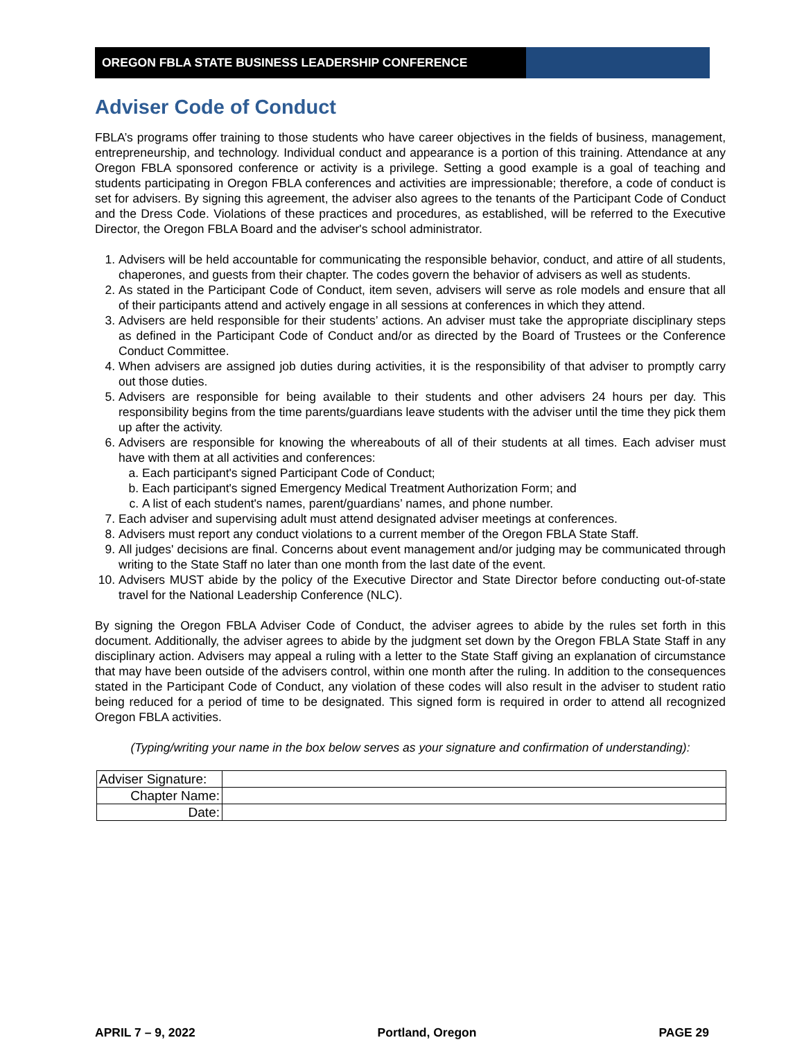OREGON FBLA STATE BUSINESS LEADERSHIP CONFERENCE
Adviser Code of Conduct
FBLA’s programs offer training to those students who have career objectives in the fields of business, management, entrepreneurship, and technology. Individual conduct and appearance is a portion of this training. Attendance at any Oregon FBLA sponsored conference or activity is a privilege. Setting a good example is a goal of teaching and students participating in Oregon FBLA conferences and activities are impressionable; therefore, a code of conduct is set for advisers. By signing this agreement, the adviser also agrees to the tenants of the Participant Code of Conduct and the Dress Code. Violations of these practices and procedures, as established, will be referred to the Executive Director, the Oregon FBLA Board and the adviser's school administrator.
1. Advisers will be held accountable for communicating the responsible behavior, conduct, and attire of all students, chaperones, and guests from their chapter. The codes govern the behavior of advisers as well as students.
2. As stated in the Participant Code of Conduct, item seven, advisers will serve as role models and ensure that all of their participants attend and actively engage in all sessions at conferences in which they attend.
3. Advisers are held responsible for their students’ actions. An adviser must take the appropriate disciplinary steps as defined in the Participant Code of Conduct and/or as directed by the Board of Trustees or the Conference Conduct Committee.
4. When advisers are assigned job duties during activities, it is the responsibility of that adviser to promptly carry out those duties.
5. Advisers are responsible for being available to their students and other advisers 24 hours per day. This responsibility begins from the time parents/guardians leave students with the adviser until the time they pick them up after the activity.
6. Advisers are responsible for knowing the whereabouts of all of their students at all times. Each adviser must have with them at all activities and conferences:
a. Each participant's signed Participant Code of Conduct;
b. Each participant's signed Emergency Medical Treatment Authorization Form; and
c. A list of each student's names, parent/guardians’ names, and phone number.
7. Each adviser and supervising adult must attend designated adviser meetings at conferences.
8. Advisers must report any conduct violations to a current member of the Oregon FBLA State Staff.
9. All judges' decisions are final. Concerns about event management and/or judging may be communicated through writing to the State Staff no later than one month from the last date of the event.
10. Advisers MUST abide by the policy of the Executive Director and State Director before conducting out-of-state travel for the National Leadership Conference (NLC).
By signing the Oregon FBLA Adviser Code of Conduct, the adviser agrees to abide by the rules set forth in this document. Additionally, the adviser agrees to abide by the judgment set down by the Oregon FBLA State Staff in any disciplinary action. Advisers may appeal a ruling with a letter to the State Staff giving an explanation of circumstance that may have been outside of the advisers control, within one month after the ruling. In addition to the consequences stated in the Participant Code of Conduct, any violation of these codes will also result in the adviser to student ratio being reduced for a period of time to be designated. This signed form is required in order to attend all recognized Oregon FBLA activities.
(Typing/writing your name in the box below serves as your signature and confirmation of understanding):
| Adviser Signature: | |
| Chapter Name: | |
| Date: | |
APRIL 7 – 9, 2022 Portland, Oregon PAGE 29